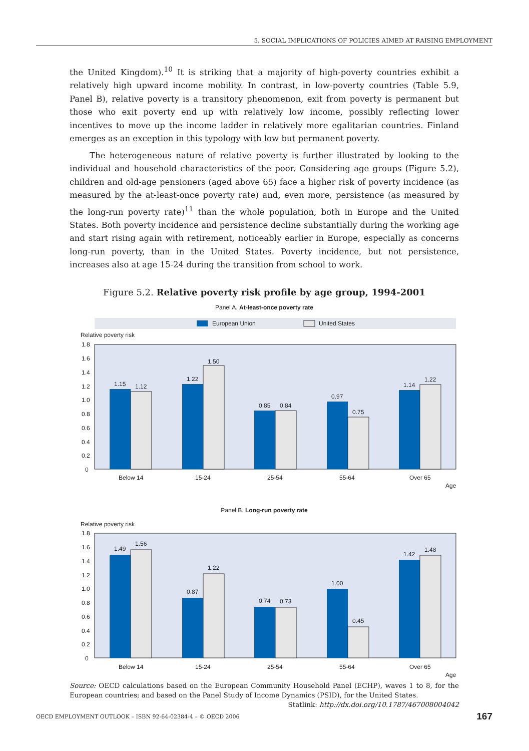5. SOCIAL IMPLICATIONS OF POLICIES AIMED AT RAISING EMPLOYMENT
the United Kingdom).<sup>10</sup> It is striking that a majority of high-poverty countries exhibit a relatively high upward income mobility. In contrast, in low-poverty countries (Table 5.9, Panel B), relative poverty is a transitory phenomenon, exit from poverty is permanent but those who exit poverty end up with relatively low income, possibly reflecting lower incentives to move up the income ladder in relatively more egalitarian countries. Finland emerges as an exception in this typology with low but permanent poverty.
The heterogeneous nature of relative poverty is further illustrated by looking to the individual and household characteristics of the poor. Considering age groups (Figure 5.2), children and old-age pensioners (aged above 65) face a higher risk of poverty incidence (as measured by the at-least-once poverty rate) and, even more, persistence (as measured by the long-run poverty rate)<sup>11</sup> than the whole population, both in Europe and the United States. Both poverty incidence and persistence decline substantially during the working age and start rising again with retirement, noticeably earlier in Europe, especially as concerns long-run poverty, than in the United States. Poverty incidence, but not persistence, increases also at age 15-24 during the transition from school to work.
Figure 5.2. Relative poverty risk profile by age group, 1994-2001
Panel A. At-least-once poverty rate
European Union
United States
Relative poverty risk
1.8
1.6
1.4
1.2
1.0
0.8
0.6
0.4
0.2
0
1.15
1.12
1.22
1.50
0.85
0.84
0.97
0.75
1.14
1.22
Below 14
15-24
25-54
55-64
Over 65
Age
Panel B. Long-run poverty rate
Relative poverty risk
1.8
1.6
1.4
1.2
1.0
0.8
0.6
0.4
0.2
0
1.49
1.56
0.87
1.22
0.74
0.73
1.00
0.45
1.42
1.48
Below 14
15-24
25-54
55-64
Over 65
Age
Source: OECD calculations based on the European Community Household Panel (ECHP), waves 1 to 8, for the European countries; and based on the Panel Study of Income Dynamics (PSID), for the United States.
Statlink: http://dx.doi.org/10.1787/467008004042
OECD EMPLOYMENT OUTLOOK – ISBN 92-64-02384-4 – © OECD 2006 167